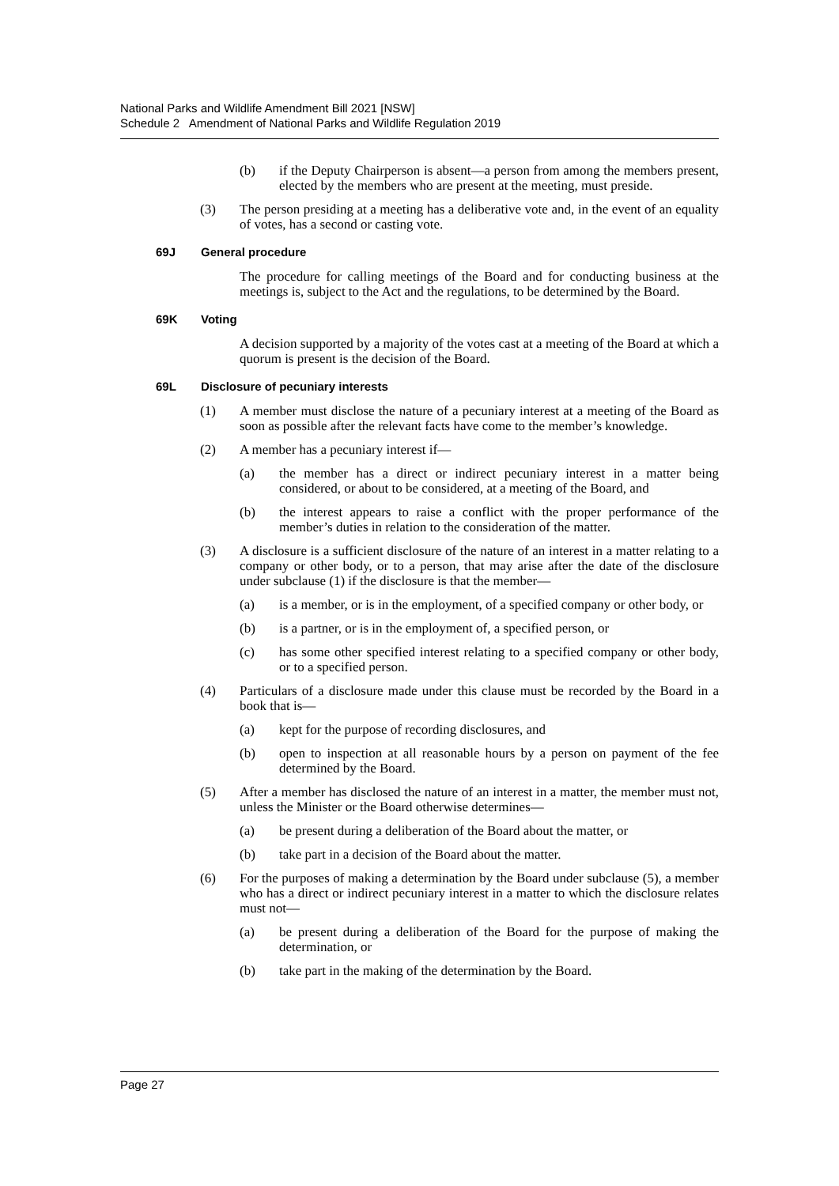National Parks and Wildlife Amendment Bill 2021 [NSW]
Schedule 2 Amendment of National Parks and Wildlife Regulation 2019
(b) if the Deputy Chairperson is absent—a person from among the members present, elected by the members who are present at the meeting, must preside.
(3) The person presiding at a meeting has a deliberative vote and, in the event of an equality of votes, has a second or casting vote.
69J General procedure
The procedure for calling meetings of the Board and for conducting business at the meetings is, subject to the Act and the regulations, to be determined by the Board.
69K Voting
A decision supported by a majority of the votes cast at a meeting of the Board at which a quorum is present is the decision of the Board.
69L Disclosure of pecuniary interests
(1) A member must disclose the nature of a pecuniary interest at a meeting of the Board as soon as possible after the relevant facts have come to the member’s knowledge.
(2) A member has a pecuniary interest if—
(a) the member has a direct or indirect pecuniary interest in a matter being considered, or about to be considered, at a meeting of the Board, and
(b) the interest appears to raise a conflict with the proper performance of the member’s duties in relation to the consideration of the matter.
(3) A disclosure is a sufficient disclosure of the nature of an interest in a matter relating to a company or other body, or to a person, that may arise after the date of the disclosure under subclause (1) if the disclosure is that the member—
(a) is a member, or is in the employment, of a specified company or other body, or
(b) is a partner, or is in the employment of, a specified person, or
(c) has some other specified interest relating to a specified company or other body, or to a specified person.
(4) Particulars of a disclosure made under this clause must be recorded by the Board in a book that is—
(a) kept for the purpose of recording disclosures, and
(b) open to inspection at all reasonable hours by a person on payment of the fee determined by the Board.
(5) After a member has disclosed the nature of an interest in a matter, the member must not, unless the Minister or the Board otherwise determines—
(a) be present during a deliberation of the Board about the matter, or
(b) take part in a decision of the Board about the matter.
(6) For the purposes of making a determination by the Board under subclause (5), a member who has a direct or indirect pecuniary interest in a matter to which the disclosure relates must not—
(a) be present during a deliberation of the Board for the purpose of making the determination, or
(b) take part in the making of the determination by the Board.
Page 27